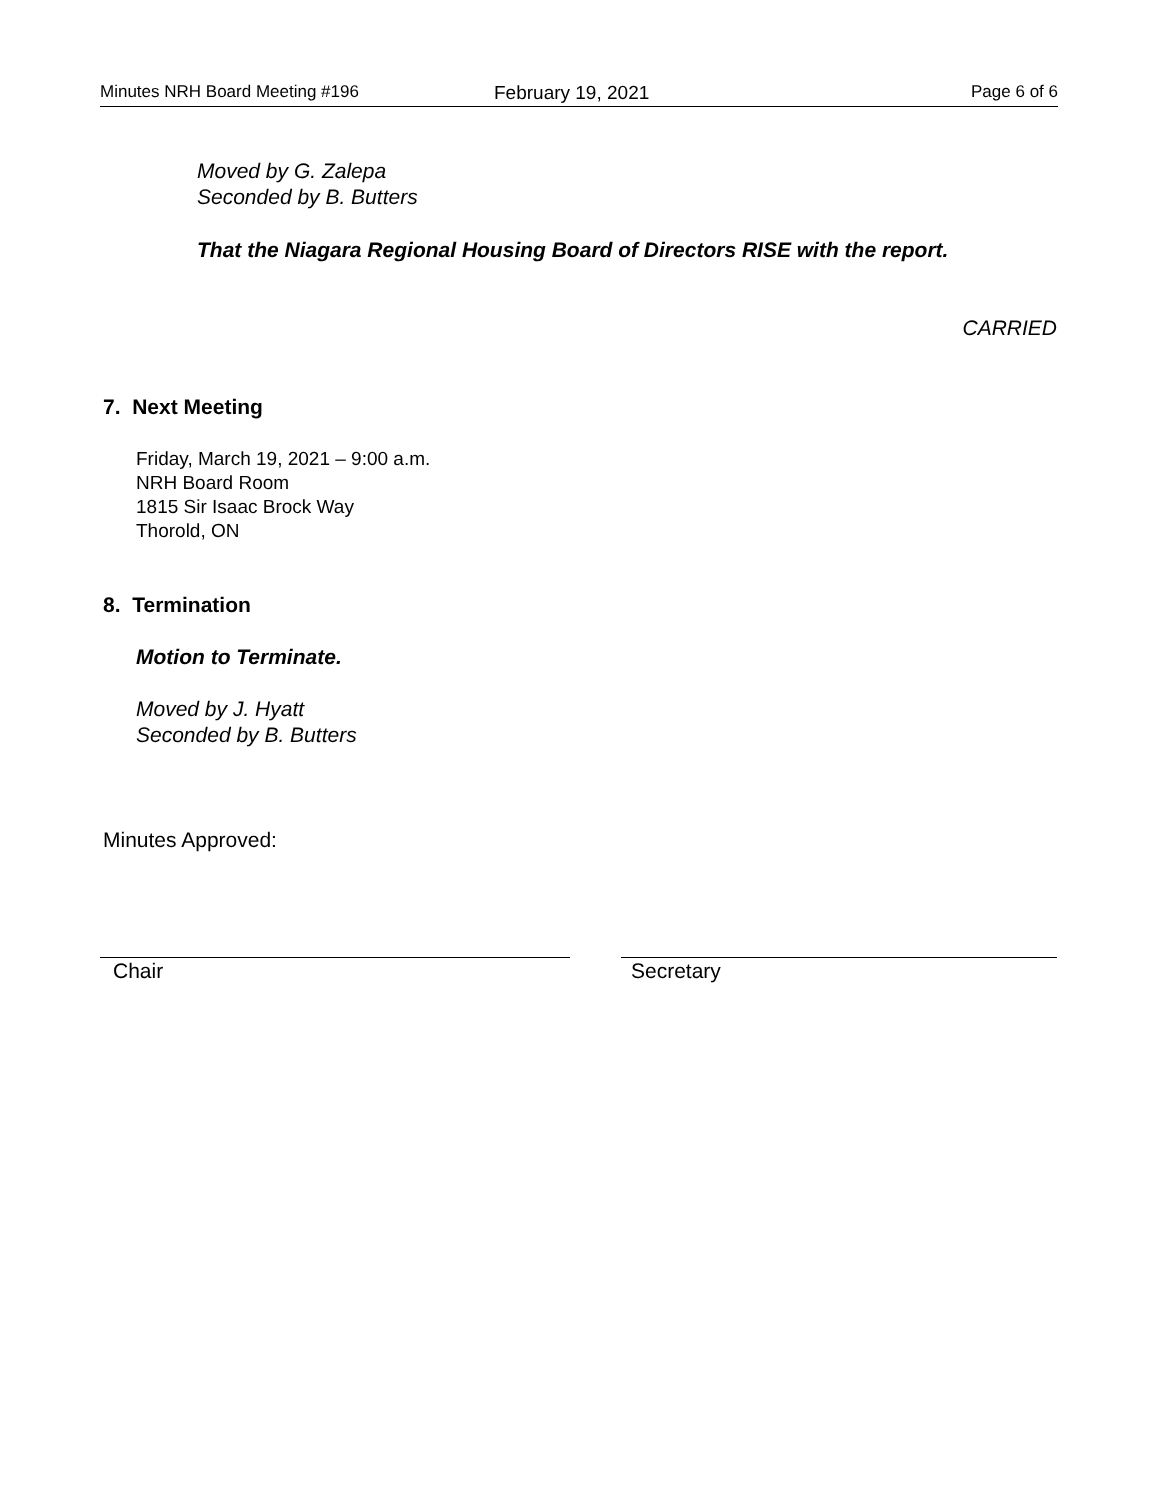Minutes NRH Board Meeting #196 February 19, 2021 Page 6 of 6
Moved by G. Zalepa
Seconded by B. Butters
That the Niagara Regional Housing Board of Directors RISE with the report.
CARRIED
7. Next Meeting
Friday, March 19, 2021 – 9:00 a.m.
NRH Board Room
1815 Sir Isaac Brock Way
Thorold, ON
8. Termination
Motion to Terminate.
Moved by J. Hyatt
Seconded by B. Butters
Minutes Approved:
Chair Secretary